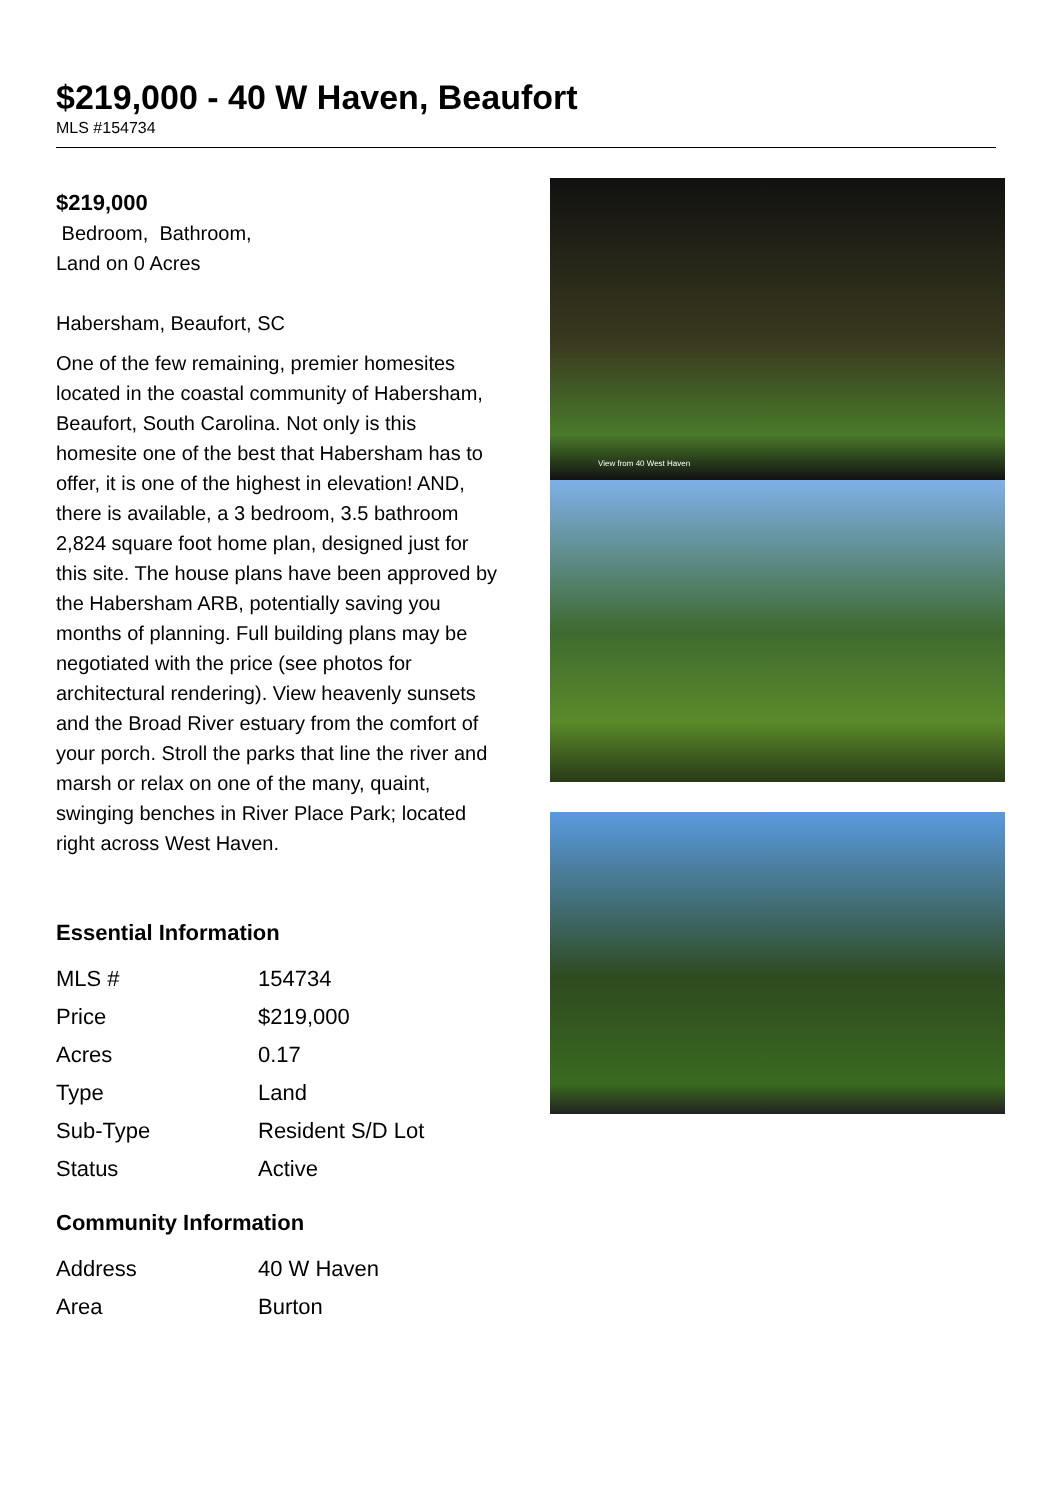$219,000 - 40 W Haven, Beaufort
MLS #154734
$219,000
Bedroom, Bathroom,
Land on 0 Acres
Habersham, Beaufort, SC
One of the few remaining, premier homesites located in the coastal community of Habersham, Beaufort, South Carolina. Not only is this homesite one of the best that Habersham has to offer, it is one of the highest in elevation! AND, there is available, a 3 bedroom, 3.5 bathroom 2,824 square foot home plan, designed just for this site. The house plans have been approved by the Habersham ARB, potentially saving you months of planning. Full building plans may be negotiated with the price (see photos for architectural rendering). View heavenly sunsets and the Broad River estuary from the comfort of your porch. Stroll the parks that line the river and marsh or relax on one of the many, quaint, swinging benches in River Place Park; located right across West Haven.
Essential Information
| MLS # | 154734 |
| Price | $219,000 |
| Acres | 0.17 |
| Type | Land |
| Sub-Type | Resident S/D Lot |
| Status | Active |
Community Information
| Address | 40 W Haven |
| Area | Burton |
View from 40 West Haven